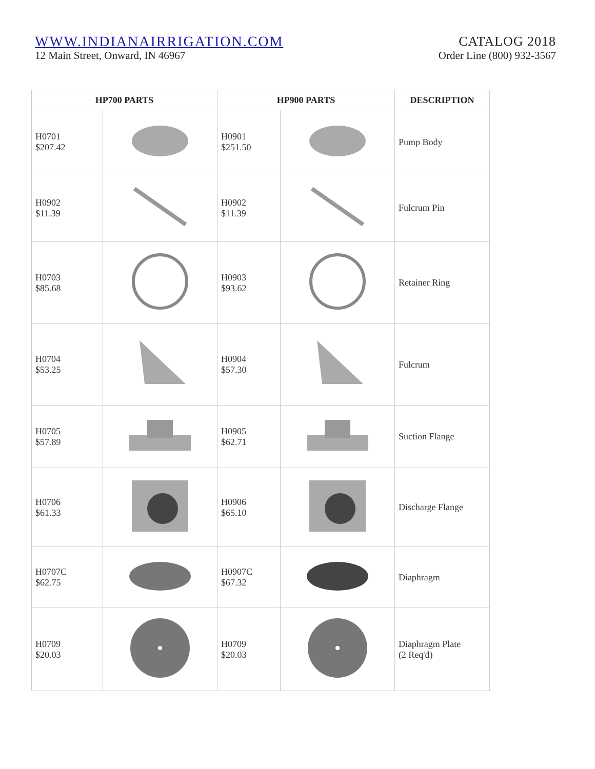WWW.INDIANAIRRIGATION.COM
12 Main Street, Onward, IN 46967
CATALOG 2018
Order Line (800) 932-3567
| HP700 PARTS | | HP900 PARTS | | DESCRIPTION |
| --- | --- | --- | --- | --- |
| H0701 $207.42 | | H0901 $251.50 | | Pump Body |
| H0902 $11.39 | | H0902 $11.39 | | Fulcrum Pin |
| H0703 $85.68 | | H0903 $93.62 | | Retainer Ring |
| H0704 $53.25 | | H0904 $57.30 | | Fulcrum |
| H0705 $57.89 | | H0905 $62.71 | | Suction Flange |
| H0706 $61.33 | | H0906 $65.10 | | Discharge Flange |
| H0707C $62.75 | | H0907C $67.32 | | Diaphragm |
| H0709 $20.03 | | H0709 $20.03 | | Diaphragm Plate (2 Req'd) |